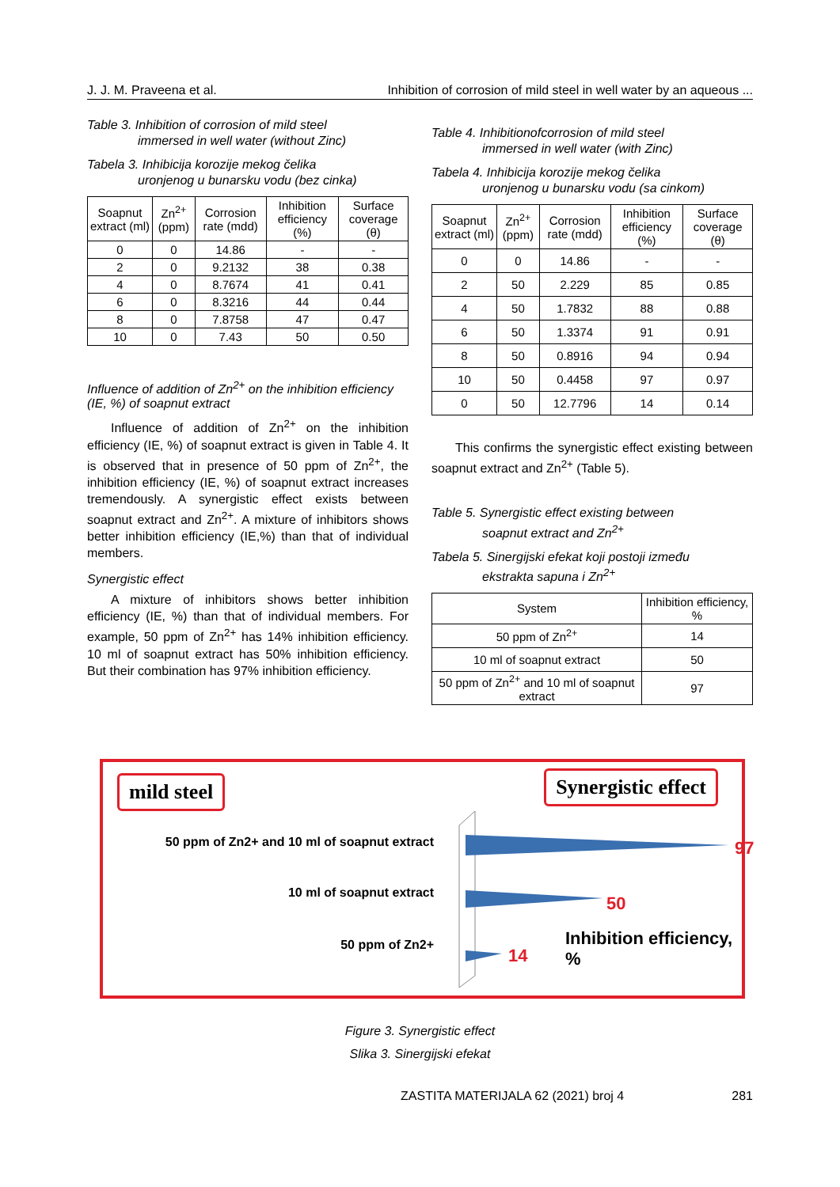J. J. M. Praveena et al. Inhibition of corrosion of mild steel in well water by an aqueous ...
Table 3. Inhibition of corrosion of mild steel
immersed in well water (without Zinc)
Tabela 3. Inhibicija korozije mekog čelika
uronjenog u bunarsku vodu (bez cinka)
| Soapnut extract (ml) | Zn<sup>2+</sup> (ppm) | Corrosion rate (mdd) | Inhibition efficiency (%) | Surface coverage (θ) |
| --- | --- | --- | --- | --- |
| 0 | 0 | 14.86 | - | - |
| 2 | 0 | 9.2132 | 38 | 0.38 |
| 4 | 0 | 8.7674 | 41 | 0.41 |
| 6 | 0 | 8.3216 | 44 | 0.44 |
| 8 | 0 | 7.8758 | 47 | 0.47 |
| 10 | 0 | 7.43 | 50 | 0.50 |
Influence of addition of Zn<sup>2+</sup> on the inhibition efficiency (IE, %) of soapnut extract
Influence of addition of Zn<sup>2+</sup> on the inhibition efficiency (IE, %) of soapnut extract is given in Table 4. It is observed that in presence of 50 ppm of Zn<sup>2+</sup>, the inhibition efficiency (IE, %) of soapnut extract increases tremendously. A synergistic effect exists between soapnut extract and Zn<sup>2+</sup>. A mixture of inhibitors shows better inhibition efficiency (IE,%) than that of individual members.
Synergistic effect
A mixture of inhibitors shows better inhibition efficiency (IE, %) than that of individual members. For example, 50 ppm of Zn<sup>2+</sup> has 14% inhibition efficiency. 10 ml of soapnut extract has 50% inhibition efficiency. But their combination has 97% inhibition efficiency.
Table 4. Inhibitionofcorrosion of mild steel
immersed in well water (with Zinc)
Tabela 4. Inhibicija korozije mekog čelika
uronjenog u bunarsku vodu (sa cinkom)
| Soapnut extract (ml) | Zn<sup>2+</sup> (ppm) | Corrosion rate (mdd) | Inhibition efficiency (%) | Surface coverage (θ) |
| --- | --- | --- | --- | --- |
| 0 | 0 | 14.86 | - | - |
| 2 | 50 | 2.229 | 85 | 0.85 |
| 4 | 50 | 1.7832 | 88 | 0.88 |
| 6 | 50 | 1.3374 | 91 | 0.91 |
| 8 | 50 | 0.8916 | 94 | 0.94 |
| 10 | 50 | 0.4458 | 97 | 0.97 |
| 0 | 50 | 12.7796 | 14 | 0.14 |
This confirms the synergistic effect existing between soapnut extract and Zn<sup>2+</sup> (Table 5).
Table 5. Synergistic effect existing between
soapnut extract and Zn<sup>2+</sup>
Tabela 5. Sinergijski efekat koji postoji između
ekstrakta sapuna i Zn<sup>2+</sup>
| System | Inhibition efficiency, % |
| --- | --- |
| 50 ppm of Zn<sup>2+</sup> | 14 |
| 10 ml of soapnut extract | 50 |
| 50 ppm of Zn<sup>2+</sup> and 10 ml of soapnut extract | 97 |
mild steel
50 ppm of Zn2+ and 10 ml of soapnut extract
10 ml of soapnut extract
50 ppm of Zn2+
Synergistic effect
97
50
Inhibition efficiency, %
14
Figure 3. Synergistic effect
Slika 3. Sinergijski efekat
ZASTITA MATERIJALA 62 (2021) broj 4 281